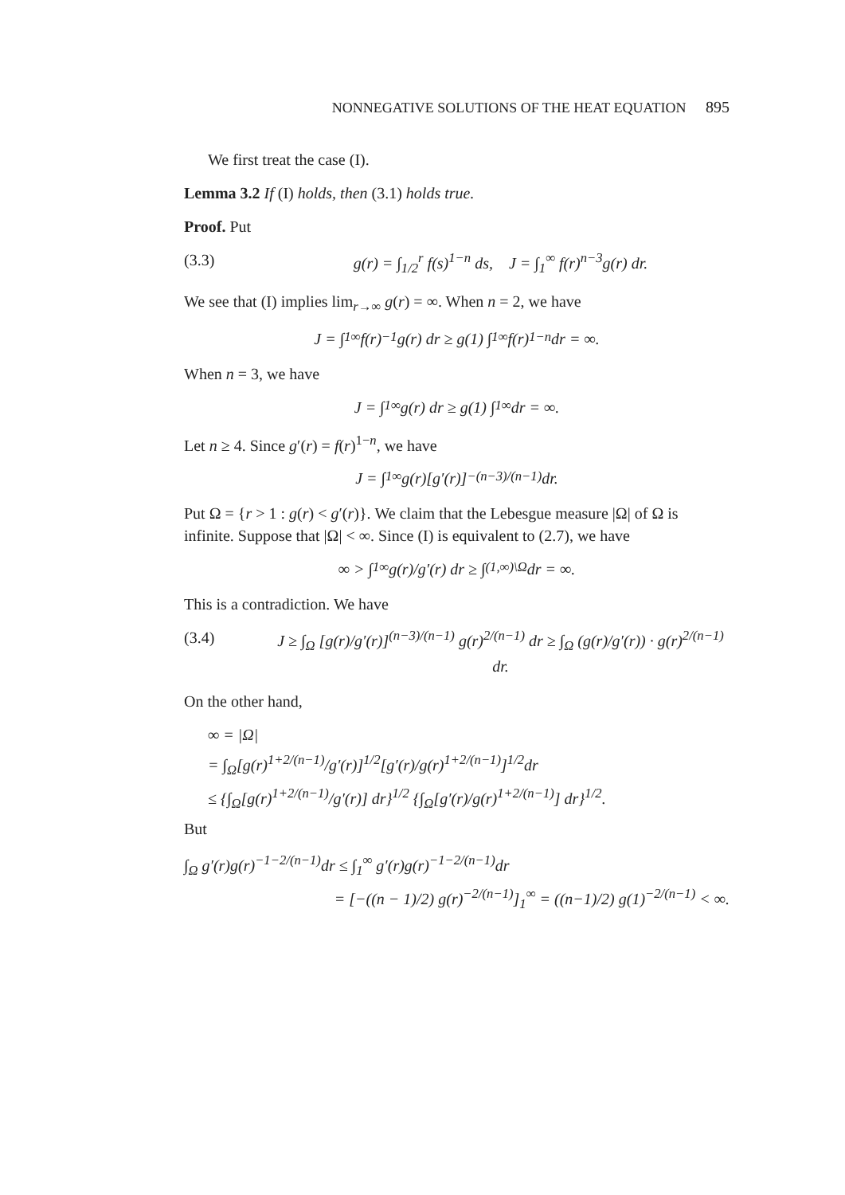NONNEGATIVE SOLUTIONS OF THE HEAT EQUATION 895
We first treat the case (I).
Lemma 3.2 If (I) holds, then (3.1) holds true.
Proof. Put
(3.3) g(r) = ∫<sub>1/2</sub><sup>r</sup> f(s)<sup>1−n</sup> ds, J = ∫<sub>1</sub><sup>∞</sup> f(r)<sup>n−3</sup>g(r) dr.
We see that (I) implies lim<sub>r→∞</sub> g(r) = ∞. When n = 2, we have
J = ∫<sub>1</sub><sup>∞</sup> f(r)<sup>−1</sup>g(r) dr ≥ g(1) ∫<sub>1</sub><sup>∞</sup> f(r)<sup>1−n</sup> dr = ∞.
When n = 3, we have
J = ∫<sub>1</sub><sup>∞</sup> g(r) dr ≥ g(1) ∫<sub>1</sub><sup>∞</sup> dr = ∞.
Let n ≥ 4. Since g′(r) = f(r)<sup>1−n</sup>, we have
J = ∫<sub>1</sub><sup>∞</sup> g(r)[g′(r)]<sup>−(n−3)/(n−1)</sup> dr.
Put Ω = {r > 1 : g(r) < g′(r)}. We claim that the Lebesgue measure |Ω| of Ω is infinite. Suppose that |Ω| < ∞. Since (I) is equivalent to (2.7), we have
∞ > ∫<sub>1</sub><sup>∞</sup> g(r)/g′(r) dr ≥ ∫<sub>(1,∞)\Ω</sub> dr = ∞.
This is a contradiction. We have
(3.4) J ≥ ∫<sub>Ω</sub> [g(r)/g′(r)]<sup>(n−3)/(n−1)</sup> g(r)<sup>2/(n−1)</sup> dr ≥ ∫<sub>Ω</sub> (g(r)/g′(r)) · g(r)<sup>2/(n−1)</sup> dr.
On the other hand,
∞ = |Ω|
= ∫<sub>Ω</sub>[g(r)<sup>1+2/(n−1)</sup>/g′(r)]<sup>1/2</sup>[g′(r)/g(r)<sup>1+2/(n−1)</sup>]<sup>1/2</sup>dr
≤ {∫<sub>Ω</sub>[g(r)<sup>1+2/(n−1)</sup>/g′(r)] dr}<sup>1/2</sup> {∫<sub>Ω</sub>[g′(r)/g(r)<sup>1+2/(n−1)</sup>] dr}<sup>1/2</sup>.
But
∫<sub>Ω</sub> g′(r)g(r)<sup>−1−2/(n−1)</sup>dr ≤ ∫<sub>1</sub><sup>∞</sup> g′(r)g(r)<sup>−1−2/(n−1)</sup>dr
= [−((n − 1)/2) g(r)<sup>−2/(n−1)</sup>]<sub>1</sub><sup>∞</sup> = ((n−1)/2) g(1)<sup>−2/(n−1)</sup> < ∞.